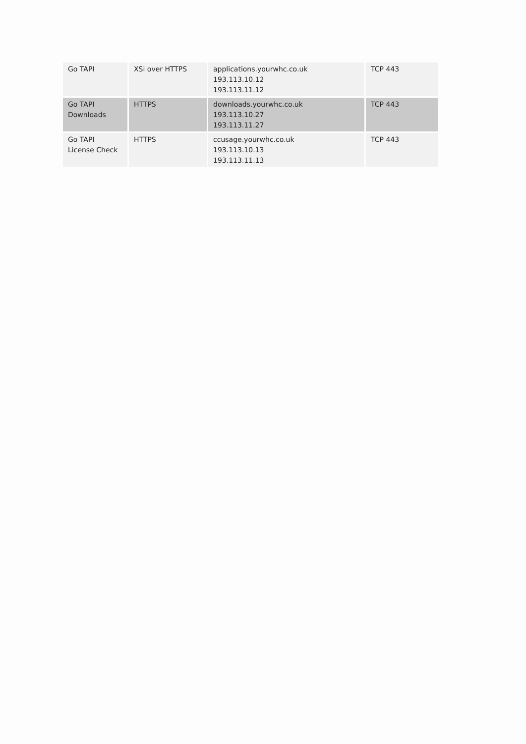| Go TAPI | XSi over HTTPS | applications.yourwhc.co.uk 193.113.10.12 193.113.11.12 | TCP 443 |
| Go TAPI Downloads | HTTPS | downloads.yourwhc.co.uk 193.113.10.27 193.113.11.27 | TCP 443 |
| Go TAPI License Check | HTTPS | ccusage.yourwhc.co.uk 193.113.10.13 193.113.11.13 | TCP 443 |